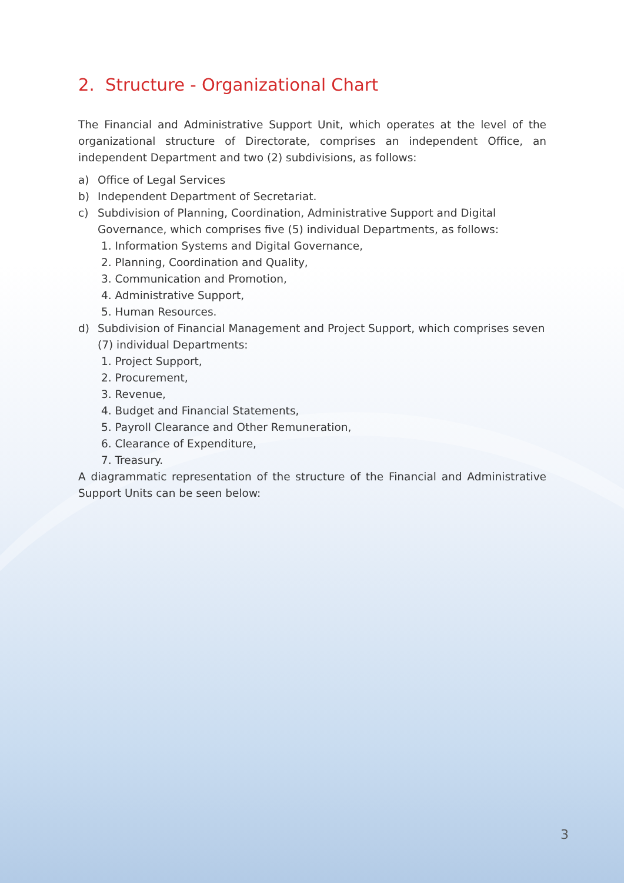2. Structure - Organizational Chart
The Financial and Administrative Support Unit, which operates at the level of the organizational structure of Directorate, comprises an independent Office, an independent Department and two (2) subdivisions, as follows:
a) Office of Legal Services
b) Independent Department of Secretariat.
c) Subdivision of Planning, Coordination, Administrative Support and Digital Governance, which comprises five (5) individual Departments, as follows:
1. Information Systems and Digital Governance,
2. Planning, Coordination and Quality,
3. Communication and Promotion,
4. Administrative Support,
5. Human Resources.
d) Subdivision of Financial Management and Project Support, which comprises seven (7) individual Departments:
1. Project Support,
2. Procurement,
3. Revenue,
4. Budget and Financial Statements,
5. Payroll Clearance and Other Remuneration,
6. Clearance of Expenditure,
7. Treasury.
A diagrammatic representation of the structure of the Financial and Administrative Support Units can be seen below:
3